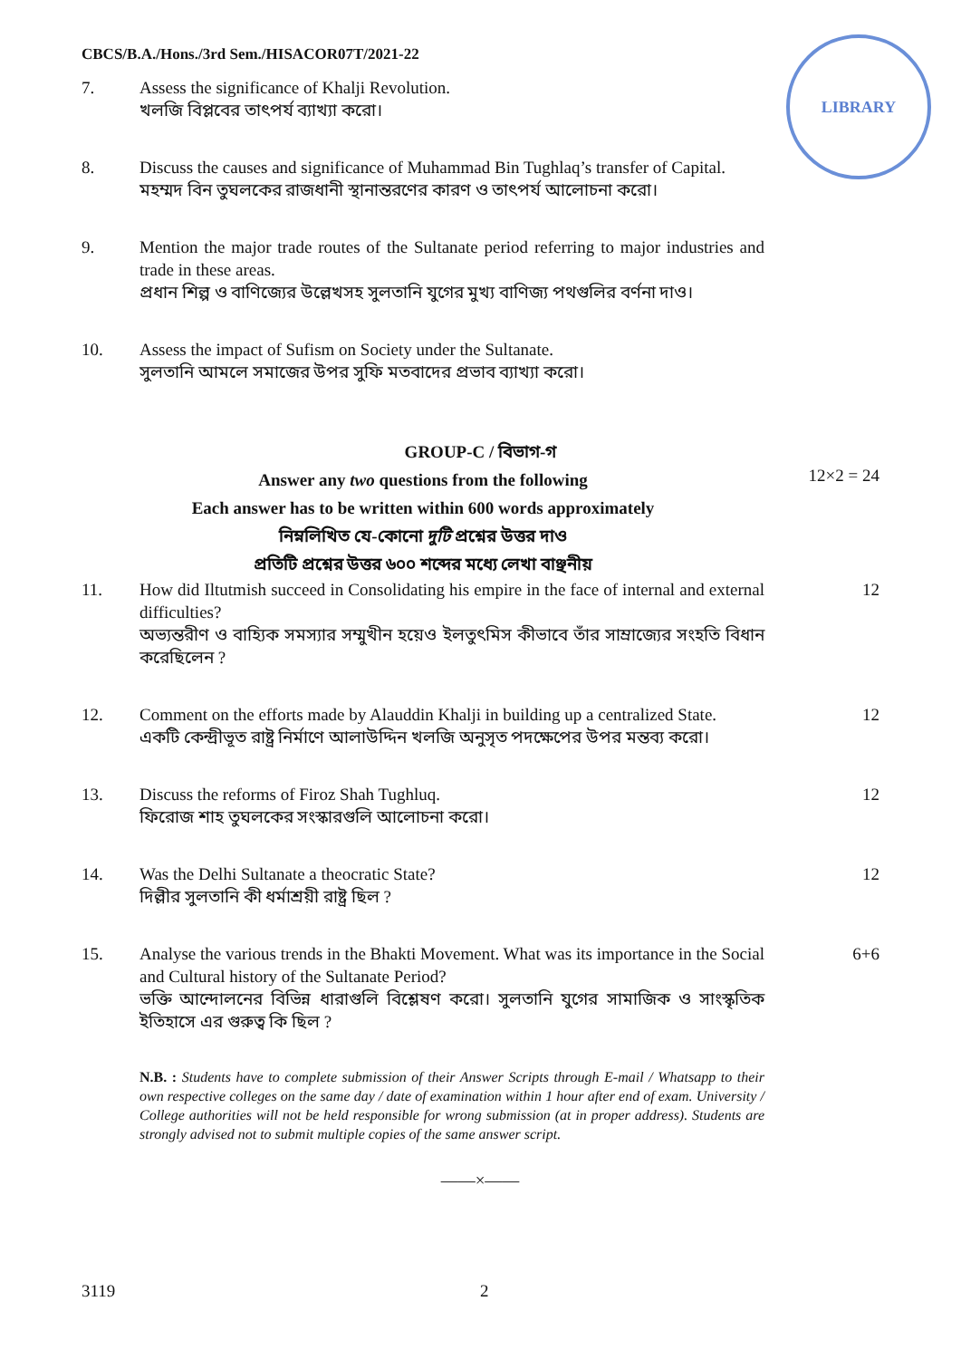LIBRARY
CBCS/B.A./Hons./3rd Sem./HISACOR07T/2021-22
7. Assess the significance of Khalji Revolution.
খলজি বিপ্লবের তাৎপর্য ব্যাখ্যা করো।
8. Discuss the causes and significance of Muhammad Bin Tughlaq’s transfer of Capital.
মহম্মদ বিন তুঘলকের রাজধানী স্থানান্তরণের কারণ ও তাৎপর্য আলোচনা করো।
9. Mention the major trade routes of the Sultanate period referring to major industries and trade in these areas.
প্রধান শিল্প ও বাণিজ্যের উল্লেখসহ সুলতানি যুগের মুখ্য বাণিজ্য পথগুলির বর্ণনা দাও।
10. Assess the impact of Sufism on Society under the Sultanate.
সুলতানি আমলে সমাজের উপর সুফি মতবাদের প্রভাব ব্যাখ্যা করো।
GROUP-C / বিভাগ-গ
Answer any two questions from the following
12×2 = 24
Each answer has to be written within 600 words approximately
নিম্নলিখিত যে-কোনো দুটি প্রশ্নের উত্তর দাও
প্রতিটি প্রশ্নের উত্তর ৬০০ শব্দের মধ্যে লেখা বাঞ্ছনীয়
11. How did Iltutmish succeed in Consolidating his empire in the face of internal and external difficulties?
অভ্যন্তরীণ ও বাহ্যিক সমস্যার সম্মুখীন হয়েও ইলতুৎমিস কীভাবে তাঁর সাম্রাজ্যের সংহতি বিধান করেছিলেন ?
12
12. Comment on the efforts made by Alauddin Khalji in building up a centralized State.
একটি কেন্দ্রীভূত রাষ্ট্র নির্মাণে আলাউদ্দিন খলজি অনুসৃত পদক্ষেপের উপর মন্তব্য করো।
12
13. Discuss the reforms of Firoz Shah Tughluq.
ফিরোজ শাহ তুঘলকের সংস্কারগুলি আলোচনা করো।
12
14. Was the Delhi Sultanate a theocratic State?
দিল্লীর সুলতানি কী ধর্মাশ্রয়ী রাষ্ট্র ছিল ?
12
15. Analyse the various trends in the Bhakti Movement. What was its importance in the Social and Cultural history of the Sultanate Period?
ভক্তি আন্দোলনের বিভিন্ন ধারাগুলি বিশ্লেষণ করো। সুলতানি যুগের সামাজিক ও সাংস্কৃতিক ইতিহাসে এর গুরুত্ব কি ছিল ?
6+6
N.B. : Students have to complete submission of their Answer Scripts through E-mail / Whatsapp to their own respective colleges on the same day / date of examination within 1 hour after end of exam. University / College authorities will not be held responsible for wrong submission (at in proper address). Students are strongly advised not to submit multiple copies of the same answer script.
——×——
3119 2